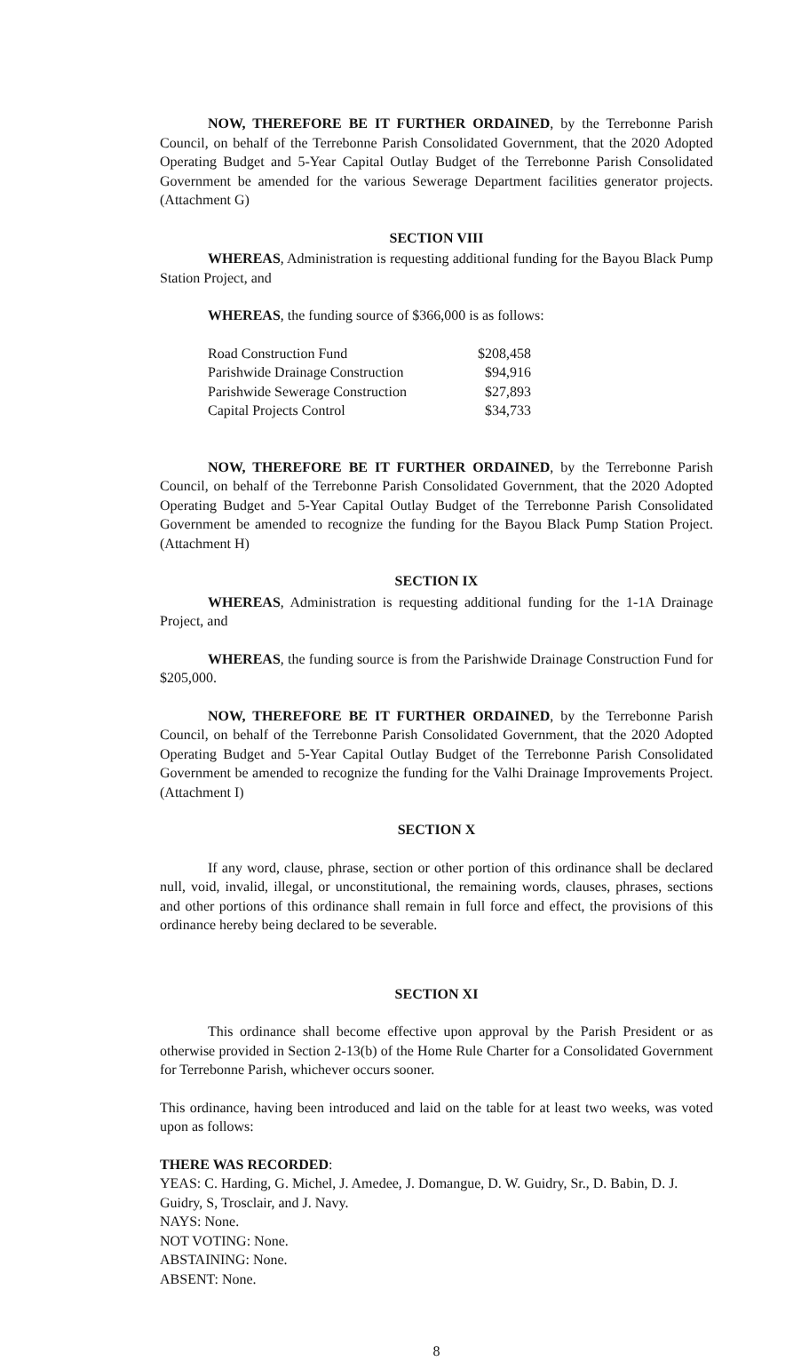NOW, THEREFORE BE IT FURTHER ORDAINED, by the Terrebonne Parish Council, on behalf of the Terrebonne Parish Consolidated Government, that the 2020 Adopted Operating Budget and 5-Year Capital Outlay Budget of the Terrebonne Parish Consolidated Government be amended for the various Sewerage Department facilities generator projects. (Attachment G)
SECTION VIII
WHEREAS, Administration is requesting additional funding for the Bayou Black Pump Station Project, and
WHEREAS, the funding source of $366,000 is as follows:
| Road Construction Fund | $208,458 |
| Parishwide Drainage Construction | $94,916 |
| Parishwide Sewerage Construction | $27,893 |
| Capital Projects Control | $34,733 |
NOW, THEREFORE BE IT FURTHER ORDAINED, by the Terrebonne Parish Council, on behalf of the Terrebonne Parish Consolidated Government, that the 2020 Adopted Operating Budget and 5-Year Capital Outlay Budget of the Terrebonne Parish Consolidated Government be amended to recognize the funding for the Bayou Black Pump Station Project. (Attachment H)
SECTION IX
WHEREAS, Administration is requesting additional funding for the 1-1A Drainage Project, and
WHEREAS, the funding source is from the Parishwide Drainage Construction Fund for $205,000.
NOW, THEREFORE BE IT FURTHER ORDAINED, by the Terrebonne Parish Council, on behalf of the Terrebonne Parish Consolidated Government, that the 2020 Adopted Operating Budget and 5-Year Capital Outlay Budget of the Terrebonne Parish Consolidated Government be amended to recognize the funding for the Valhi Drainage Improvements Project. (Attachment I)
SECTION X
If any word, clause, phrase, section or other portion of this ordinance shall be declared null, void, invalid, illegal, or unconstitutional, the remaining words, clauses, phrases, sections and other portions of this ordinance shall remain in full force and effect, the provisions of this ordinance hereby being declared to be severable.
SECTION XI
This ordinance shall become effective upon approval by the Parish President or as otherwise provided in Section 2-13(b) of the Home Rule Charter for a Consolidated Government for Terrebonne Parish, whichever occurs sooner.
This ordinance, having been introduced and laid on the table for at least two weeks, was voted upon as follows:
THERE WAS RECORDED:
YEAS: C. Harding, G. Michel, J. Amedee, J. Domangue, D. W. Guidry, Sr., D. Babin, D. J. Guidry, S, Trosclair, and J. Navy.
NAYS: None.
NOT VOTING: None.
ABSTAINING: None.
ABSENT: None.
8